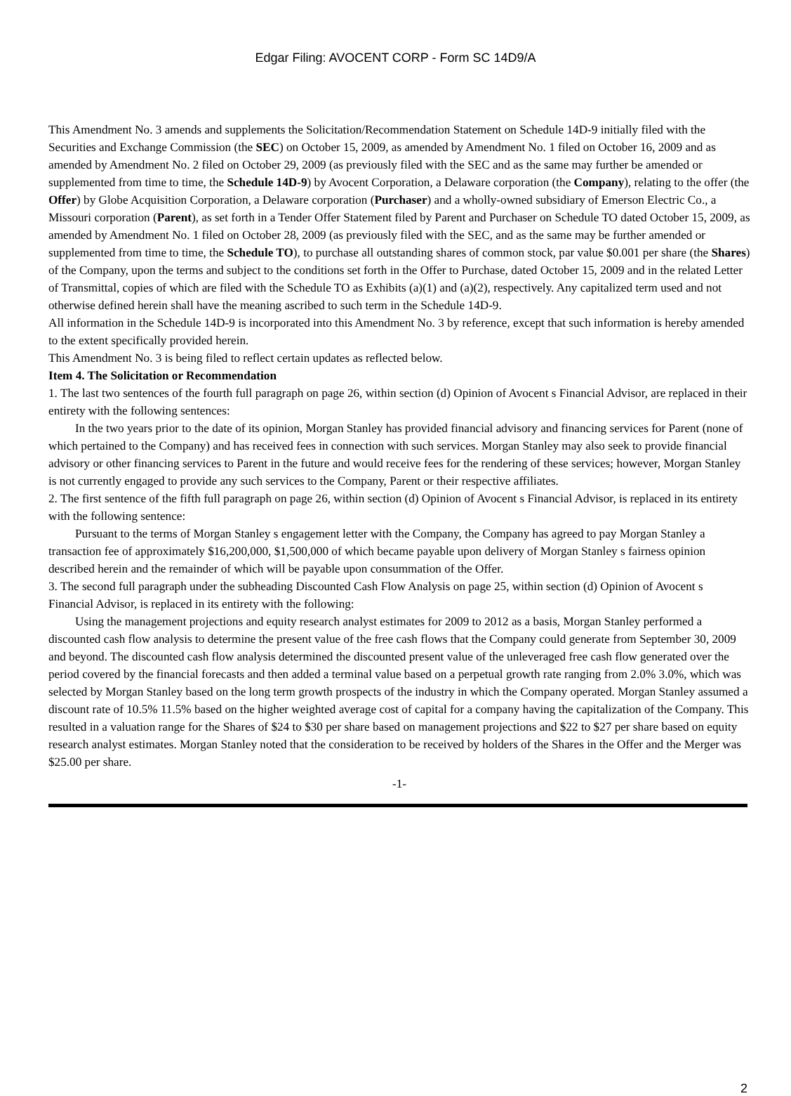Edgar Filing: AVOCENT CORP - Form SC 14D9/A
This Amendment No. 3 amends and supplements the Solicitation/Recommendation Statement on Schedule 14D-9 initially filed with the Securities and Exchange Commission (the SEC) on October 15, 2009, as amended by Amendment No. 1 filed on October 16, 2009 and as amended by Amendment No. 2 filed on October 29, 2009 (as previously filed with the SEC and as the same may further be amended or supplemented from time to time, the Schedule 14D-9) by Avocent Corporation, a Delaware corporation (the Company), relating to the offer (the Offer) by Globe Acquisition Corporation, a Delaware corporation (Purchaser) and a wholly-owned subsidiary of Emerson Electric Co., a Missouri corporation (Parent), as set forth in a Tender Offer Statement filed by Parent and Purchaser on Schedule TO dated October 15, 2009, as amended by Amendment No. 1 filed on October 28, 2009 (as previously filed with the SEC, and as the same may be further amended or supplemented from time to time, the Schedule TO), to purchase all outstanding shares of common stock, par value $0.001 per share (the Shares) of the Company, upon the terms and subject to the conditions set forth in the Offer to Purchase, dated October 15, 2009 and in the related Letter of Transmittal, copies of which are filed with the Schedule TO as Exhibits (a)(1) and (a)(2), respectively. Any capitalized term used and not otherwise defined herein shall have the meaning ascribed to such term in the Schedule 14D-9.
All information in the Schedule 14D-9 is incorporated into this Amendment No. 3 by reference, except that such information is hereby amended to the extent specifically provided herein.
This Amendment No. 3 is being filed to reflect certain updates as reflected below.
Item 4. The Solicitation or Recommendation
1. The last two sentences of the fourth full paragraph on page 26, within section (d) Opinion of Avocent s Financial Advisor, are replaced in their entirety with the following sentences:
In the two years prior to the date of its opinion, Morgan Stanley has provided financial advisory and financing services for Parent (none of which pertained to the Company) and has received fees in connection with such services. Morgan Stanley may also seek to provide financial advisory or other financing services to Parent in the future and would receive fees for the rendering of these services; however, Morgan Stanley is not currently engaged to provide any such services to the Company, Parent or their respective affiliates.
2. The first sentence of the fifth full paragraph on page 26, within section (d) Opinion of Avocent s Financial Advisor, is replaced in its entirety with the following sentence:
Pursuant to the terms of Morgan Stanley s engagement letter with the Company, the Company has agreed to pay Morgan Stanley a transaction fee of approximately $16,200,000, $1,500,000 of which became payable upon delivery of Morgan Stanley s fairness opinion described herein and the remainder of which will be payable upon consummation of the Offer.
3. The second full paragraph under the subheading Discounted Cash Flow Analysis on page 25, within section (d) Opinion of Avocent s Financial Advisor, is replaced in its entirety with the following:
Using the management projections and equity research analyst estimates for 2009 to 2012 as a basis, Morgan Stanley performed a discounted cash flow analysis to determine the present value of the free cash flows that the Company could generate from September 30, 2009 and beyond. The discounted cash flow analysis determined the discounted present value of the unleveraged free cash flow generated over the period covered by the financial forecasts and then added a terminal value based on a perpetual growth rate ranging from 2.0% 3.0%, which was selected by Morgan Stanley based on the long term growth prospects of the industry in which the Company operated. Morgan Stanley assumed a discount rate of 10.5% 11.5% based on the higher weighted average cost of capital for a company having the capitalization of the Company. This resulted in a valuation range for the Shares of $24 to $30 per share based on management projections and $22 to $27 per share based on equity research analyst estimates. Morgan Stanley noted that the consideration to be received by holders of the Shares in the Offer and the Merger was $25.00 per share.
-1-
2